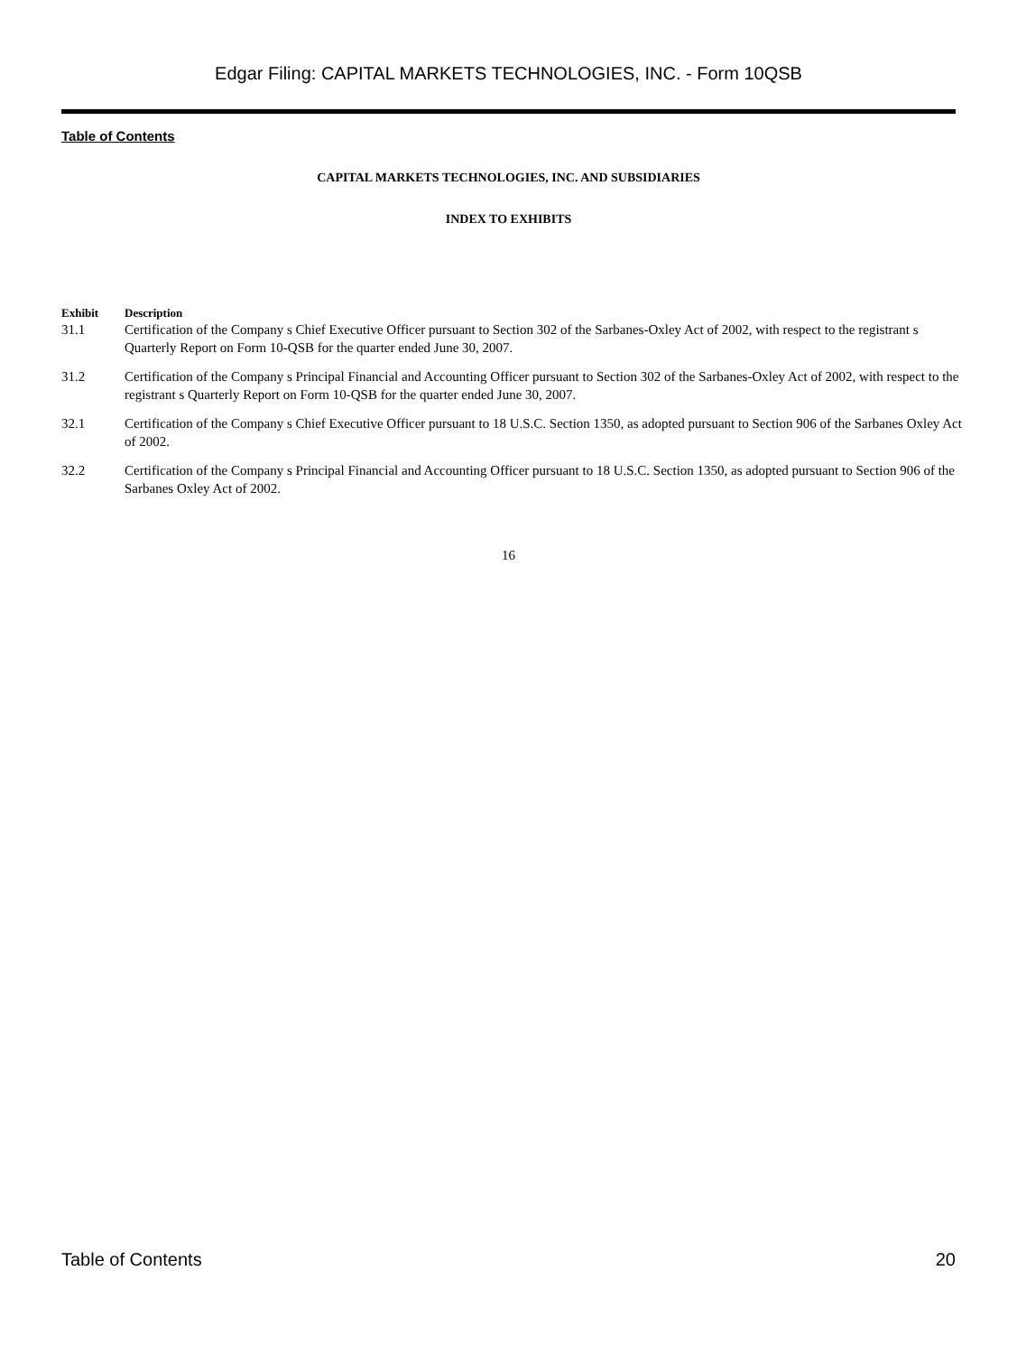Edgar Filing: CAPITAL MARKETS TECHNOLOGIES, INC. - Form 10QSB
Table of Contents
CAPITAL MARKETS TECHNOLOGIES, INC. AND SUBSIDIARIES
INDEX TO EXHIBITS
| Exhibit | Description |
| --- | --- |
| 31.1 | Certification of the Company s Chief Executive Officer pursuant to Section 302 of the Sarbanes-Oxley Act of 2002, with respect to the registrant s Quarterly Report on Form 10-QSB for the quarter ended June 30, 2007. |
| 31.2 | Certification of the Company s Principal Financial and Accounting Officer pursuant to Section 302 of the Sarbanes-Oxley Act of 2002, with respect to the registrant s Quarterly Report on Form 10-QSB for the quarter ended June 30, 2007. |
| 32.1 | Certification of the Company s Chief Executive Officer pursuant to 18 U.S.C. Section 1350, as adopted pursuant to Section 906 of the Sarbanes Oxley Act of 2002. |
| 32.2 | Certification of the Company s Principal Financial and Accounting Officer pursuant to 18 U.S.C. Section 1350, as adopted pursuant to Section 906 of the Sarbanes Oxley Act of 2002. |
16
Table of Contents 20